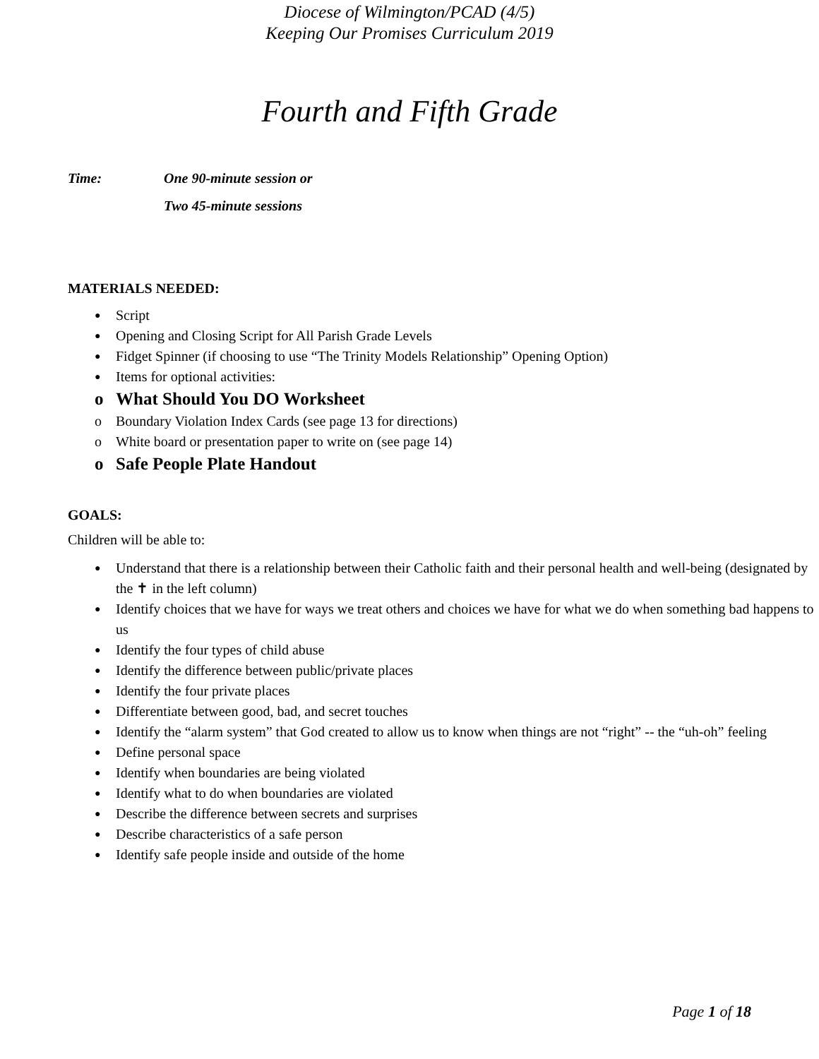Diocese of Wilmington/PCAD (4/5)
Keeping Our Promises Curriculum 2019
Fourth and Fifth Grade
Time: One 90-minute session or
Two 45-minute sessions
MATERIALS NEEDED:
● Script
● Opening and Closing Script for All Parish Grade Levels
● Fidget Spinner (if choosing to use “The Trinity Models Relationship” Opening Option)
● Items for optional activities:
o What Should You DO Worksheet
o Boundary Violation Index Cards (see page 13 for directions)
o White board or presentation paper to write on (see page 14)
o Safe People Plate Handout
GOALS:
Children will be able to:
● Understand that there is a relationship between their Catholic faith and their personal health and well-being (designated by the ✝ in the left column)
● Identify choices that we have for ways we treat others and choices we have for what we do when something bad happens to us
● Identify the four types of child abuse
● Identify the difference between public/private places
● Identify the four private places
● Differentiate between good, bad, and secret touches
● Identify the “alarm system” that God created to allow us to know when things are not “right” -- the “uh-oh” feeling
● Define personal space
● Identify when boundaries are being violated
● Identify what to do when boundaries are violated
● Describe the difference between secrets and surprises
● Describe characteristics of a safe person
● Identify safe people inside and outside of the home
Page 1 of 18